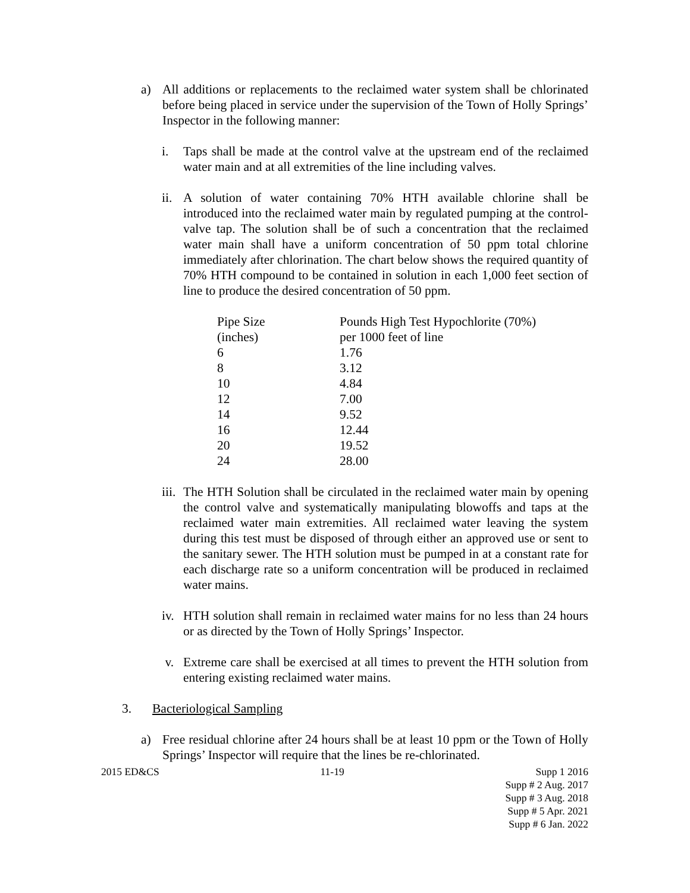a) All additions or replacements to the reclaimed water system shall be chlorinated before being placed in service under the supervision of the Town of Holly Springs’ Inspector in the following manner:
i. Taps shall be made at the control valve at the upstream end of the reclaimed water main and at all extremities of the line including valves.
ii.
A solution of water containing 70% HTH available chlorine shall be introduced into the reclaimed water main by regulated pumping at the control-valve tap. The solution shall be of such a concentration that the reclaimed water main shall have a uniform concentration of 50 ppm total chlorine immediately after chlorination. The chart below shows the required quantity of 70% HTH compound to be contained in solution in each 1,000 feet section of line to produce the desired concentration of 50 ppm.
| Pipe Size | Pounds High Test Hypochlorite (70%) |
| --- | --- |
| (inches) | per 1000 feet of line |
| 6 | 1.76 |
| 8 | 3.12 |
| 10 | 4.84 |
| 12 | 7.00 |
| 14 | 9.52 |
| 16 | 12.44 |
| 20 | 19.52 |
| 24 | 28.00 |
iii.
The HTH Solution shall be circulated in the reclaimed water main by opening the control valve and systematically manipulating blowoffs and taps at the reclaimed water main extremities. All reclaimed water leaving the system during this test must be disposed of through either an approved use or sent to the sanitary sewer. The HTH solution must be pumped in at a constant rate for each discharge rate so a uniform concentration will be produced in reclaimed water mains.
iv.
HTH solution shall remain in reclaimed water mains for no less than 24 hours or as directed by the Town of Holly Springs’ Inspector.
v. Extreme care shall be exercised at all times to prevent the HTH solution from entering existing reclaimed water mains.
3. Bacteriological Sampling
a) Free residual chlorine after 24 hours shall be at least 10 ppm or the Town of Holly Springs’ Inspector will require that the lines be re-chlorinated.
2015 ED&CS 11-19 Supp 1 2016
Supp # 2 Aug. 2017
Supp # 3 Aug. 2018
Supp # 5 Apr. 2021
Supp # 6 Jan. 2022